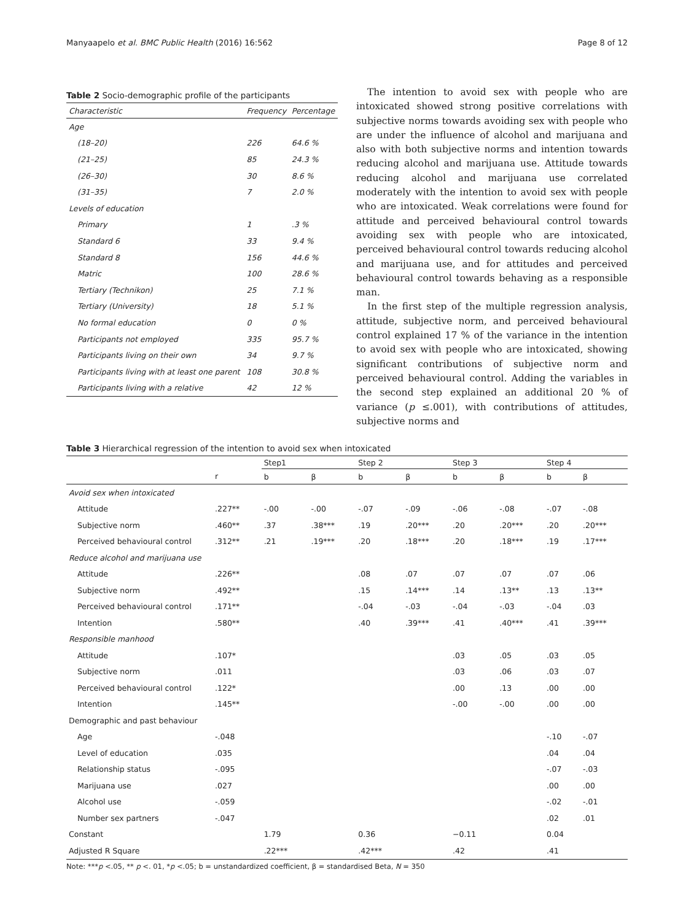Manyaapelo et al. BMC Public Health (2016) 16:562 Page 8 of 12
Table 2 Socio-demographic profile of the participants
| Characteristic | Frequency | Percentage |
| --- | --- | --- |
| Age | | |
| (18–20) | 226 | 64.6 % |
| (21–25) | 85 | 24.3 % |
| (26–30) | 30 | 8.6 % |
| (31–35) | 7 | 2.0 % |
| Levels of education | | |
| Primary | 1 | .3 % |
| Standard 6 | 33 | 9.4 % |
| Standard 8 | 156 | 44.6 % |
| Matric | 100 | 28.6 % |
| Tertiary (Technikon) | 25 | 7.1 % |
| Tertiary (University) | 18 | 5.1 % |
| No formal education | 0 | 0 % |
| Participants not employed | 335 | 95.7 % |
| Participants living on their own | 34 | 9.7 % |
| Participants living with at least one parent | 108 | 30.8 % |
| Participants living with a relative | 42 | 12 % |
The intention to avoid sex with people who are intoxicated showed strong positive correlations with subjective norms towards avoiding sex with people who are under the influence of alcohol and marijuana and also with both subjective norms and intention towards reducing alcohol and marijuana use. Attitude towards reducing alcohol and marijuana use correlated moderately with the intention to avoid sex with people who are intoxicated. Weak correlations were found for attitude and perceived behavioural control towards avoiding sex with people who are intoxicated, perceived behavioural control towards reducing alcohol and marijuana use, and for attitudes and perceived behavioural control towards behaving as a responsible man.
In the first step of the multiple regression analysis, attitude, subjective norm, and perceived behavioural control explained 17 % of the variance in the intention to avoid sex with people who are intoxicated, showing significant contributions of subjective norm and perceived behavioural control. Adding the variables in the second step explained an additional 20 % of variance (p ≤.001), with contributions of attitudes, subjective norms and
Table 3 Hierarchical regression of the intention to avoid sex when intoxicated
| | | Step1 | | Step 2 | | Step 3 | | Step 4 | |
| --- | --- | --- | --- | --- | --- | --- | --- | --- | --- |
| | r | b | β | b | β | b | β | b | β |
| Avoid sex when intoxicated | | | | | | | | | |
| Attitude | .227** | -.00 | -.00 | -.07 | -.09 | -.06 | -.08 | -.07 | -.08 |
| Subjective norm | .460** | .37 | .38*** | .19 | .20*** | .20 | .20*** | .20 | .20*** |
| Perceived behavioural control | .312** | .21 | .19*** | .20 | .18*** | .20 | .18*** | .19 | .17*** |
| Reduce alcohol and marijuana use | | | | | | | | | |
| Attitude | .226** | | | .08 | .07 | .07 | .07 | .07 | .06 |
| Subjective norm | .492** | | | .15 | .14*** | .14 | .13** | .13 | .13** |
| Perceived behavioural control | .171** | | | -.04 | -.03 | -.04 | -.03 | -.04 | .03 |
| Intention | .580** | | | .40 | .39*** | .41 | .40*** | .41 | .39*** |
| Responsible manhood | | | | | | | | | |
| Attitude | .107* | | | | | .03 | .05 | .03 | .05 |
| Subjective norm | .011 | | | | | .03 | .06 | .03 | .07 |
| Perceived behavioural control | .122* | | | | | .00 | .13 | .00 | .00 |
| Intention | .145** | | | | | -.00 | -.00 | .00 | .00 |
| Demographic and past behaviour | | | | | | | | | |
| Age | -.048 | | | | | | | -.10 | -.07 |
| Level of education | .035 | | | | | | | .04 | .04 |
| Relationship status | -.095 | | | | | | | -.07 | -.03 |
| Marijuana use | .027 | | | | | | | .00 | .00 |
| Alcohol use | -.059 | | | | | | | -.02 | -.01 |
| Number sex partners | -.047 | | | | | | | .02 | .01 |
| Constant | | 1.79 | | 0.36 | | −0.11 | | 0.04 | |
| Adjusted R Square | | .22*** | | .42*** | | .42 | | .41 | |
Note: ***p <.05, ** p <. 01, *p <.05; b = unstandardized coefficient, β = standardised Beta, N = 350